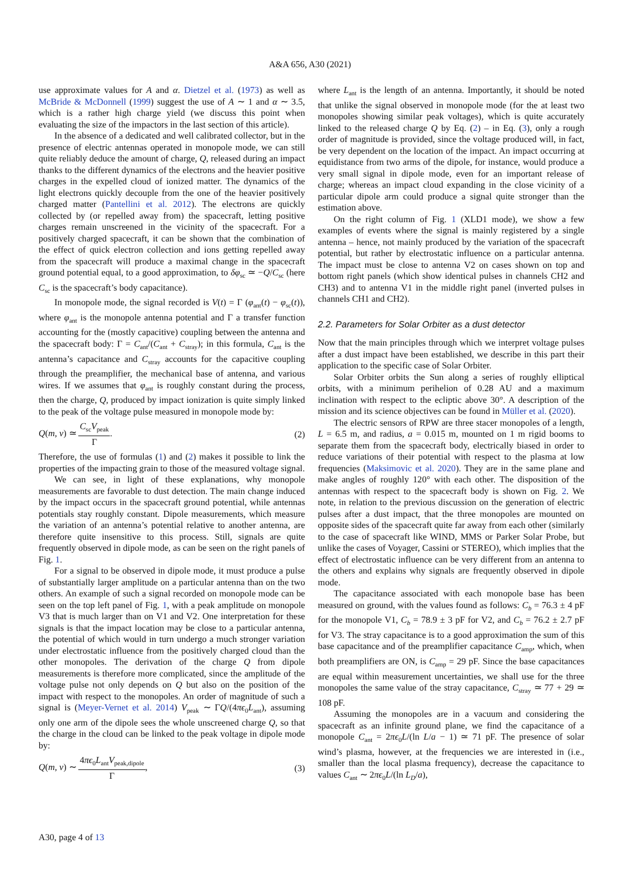A&A 656, A30 (2021)
use approximate values for A and α. Dietzel et al. (1973) as well as McBride & McDonnell (1999) suggest the use of A ∼ 1 and α ∼ 3.5, which is a rather high charge yield (we discuss this point when evaluating the size of the impactors in the last section of this article).
In the absence of a dedicated and well calibrated collector, but in the presence of electric antennas operated in monopole mode, we can still quite reliably deduce the amount of charge, Q, released during an impact thanks to the different dynamics of the electrons and the heavier positive charges in the expelled cloud of ionized matter. The dynamics of the light electrons quickly decouple from the one of the heavier positively charged matter (Pantellini et al. 2012). The electrons are quickly collected by (or repelled away from) the spacecraft, letting positive charges remain unscreened in the vicinity of the spacecraft. For a positively charged spacecraft, it can be shown that the combination of the effect of quick electron collection and ions getting repelled away from the spacecraft will produce a maximal change in the spacecraft ground potential equal, to a good approximation, to δφ<sub>sc</sub> ≃ −Q/C<sub>sc</sub> (here C<sub>sc</sub> is the spacecraft’s body capacitance).
In monopole mode, the signal recorded is V(t) = Γ (φ<sub>ant</sub>(t) − φ<sub>sc</sub>(t)), where φ<sub>ant</sub> is the monopole antenna potential and Γ a transfer function accounting for the (mostly capacitive) coupling between the antenna and the spacecraft body: Γ = C<sub>ant</sub>/(C<sub>ant</sub> + C<sub>stray</sub>); in this formula, C<sub>ant</sub> is the antenna’s capacitance and C<sub>stray</sub> accounts for the capacitive coupling through the preamplifier, the mechanical base of antenna, and various wires. If we assumes that φ<sub>ant</sub> is roughly constant during the process, then the charge, Q, produced by impact ionization is quite simply linked to the peak of the voltage pulse measured in monopole mode by:
Q(m, v) ≃ C<sub>sc</sub>V<sub>peak</sub> Γ. (2)
Therefore, the use of formulas (1) and (2) makes it possible to link the properties of the impacting grain to those of the measured voltage signal.
We can see, in light of these explanations, why monopole measurements are favorable to dust detection. The main change induced by the impact occurs in the spacecraft ground potential, while antennas potentials stay roughly constant. Dipole measurements, which measure the variation of an antenna’s potential relative to another antenna, are therefore quite insensitive to this process. Still, signals are quite frequently observed in dipole mode, as can be seen on the right panels of Fig. 1.
For a signal to be observed in dipole mode, it must produce a pulse of substantially larger amplitude on a particular antenna than on the two others. An example of such a signal recorded on monopole mode can be seen on the top left panel of Fig. 1, with a peak amplitude on monopole V3 that is much larger than on V1 and V2. One interpretation for these signals is that the impact location may be close to a particular antenna, the potential of which would in turn undergo a much stronger variation under electrostatic influence from the positively charged cloud than the other monopoles. The derivation of the charge Q from dipole measurements is therefore more complicated, since the amplitude of the voltage pulse not only depends on Q but also on the position of the impact with respect to the monopoles. An order of magnitude of such a signal is (Meyer-Vernet et al. 2014) V<sub>peak</sub> ∼ ΓQ/(4πϵ<sub>0</sub>L<sub>ant</sub>), assuming only one arm of the dipole sees the whole unscreened charge Q, so that the charge in the cloud can be linked to the peak voltage in dipole mode by:
Q(m, v) ∼ 4πϵ<sub>0</sub>L<sub>ant</sub>V<sub>peak,dipole</sub> Γ, (3)
where L<sub>ant</sub> is the length of an antenna. Importantly, it should be noted that unlike the signal observed in monopole mode (for the at least two monopoles showing similar peak voltages), which is quite accurately linked to the released charge Q by Eq. (2) – in Eq. (3), only a rough order of magnitude is provided, since the voltage produced will, in fact, be very dependent on the location of the impact. An impact occurring at equidistance from two arms of the dipole, for instance, would produce a very small signal in dipole mode, even for an important release of charge; whereas an impact cloud expanding in the close vicinity of a particular dipole arm could produce a signal quite stronger than the estimation above.
On the right column of Fig. 1 (XLD1 mode), we show a few examples of events where the signal is mainly registered by a single antenna – hence, not mainly produced by the variation of the spacecraft potential, but rather by electrostatic influence on a particular antenna. The impact must be close to antenna V2 on cases shown on top and bottom right panels (which show identical pulses in channels CH2 and CH3) and to antenna V1 in the middle right panel (inverted pulses in channels CH1 and CH2).
2.2. Parameters for Solar Orbiter as a dust detector
Now that the main principles through which we interpret voltage pulses after a dust impact have been established, we describe in this part their application to the specific case of Solar Orbiter.
Solar Orbiter orbits the Sun along a series of roughly elliptical orbits, with a minimum perihelion of 0.28 AU and a maximum inclination with respect to the ecliptic above 30°. A description of the mission and its science objectives can be found in Müller et al. (2020).
The electric sensors of RPW are three stacer monopoles of a length, L = 6.5 m, and radius, a = 0.015 m, mounted on 1 m rigid booms to separate them from the spacecraft body, electrically biased in order to reduce variations of their potential with respect to the plasma at low frequencies (Maksimovic et al. 2020). They are in the same plane and make angles of roughly 120° with each other. The disposition of the antennas with respect to the spacecraft body is shown on Fig. 2. We note, in relation to the previous discussion on the generation of electric pulses after a dust impact, that the three monopoles are mounted on opposite sides of the spacecraft quite far away from each other (similarly to the case of spacecraft like WIND, MMS or Parker Solar Probe, but unlike the cases of Voyager, Cassini or STEREO), which implies that the effect of electrostatic influence can be very different from an antenna to the others and explains why signals are frequently observed in dipole mode.
The capacitance associated with each monopole base has been measured on ground, with the values found as follows: C<sub>b</sub> = 76.3 ± 4 pF for the monopole V1, C<sub>b</sub> = 78.9 ± 3 pF for V2, and C<sub>b</sub> = 76.2 ± 2.7 pF for V3. The stray capacitance is to a good approximation the sum of this base capacitance and of the preamplifier capacitance C<sub>amp</sub>, which, when both preamplifiers are ON, is C<sub>amp</sub> = 29 pF. Since the base capacitances are equal within measurement uncertainties, we shall use for the three monopoles the same value of the stray capacitance, C<sub>stray</sub> ≃ 77 + 29 ≃ 108 pF.
Assuming the monopoles are in a vacuum and considering the spacecraft as an infinite ground plane, we find the capacitance of a monopole C<sub>ant</sub> = 2πϵ<sub>0</sub>L/(ln L/a − 1) ≃ 71 pF. The presence of solar wind’s plasma, however, at the frequencies we are interested in (i.e., smaller than the local plasma frequency), decrease the capacitance to values C<sub>ant</sub> ∼ 2πϵ<sub>0</sub>L/(ln L<sub>D</sub>/a),
A30, page 4 of 13